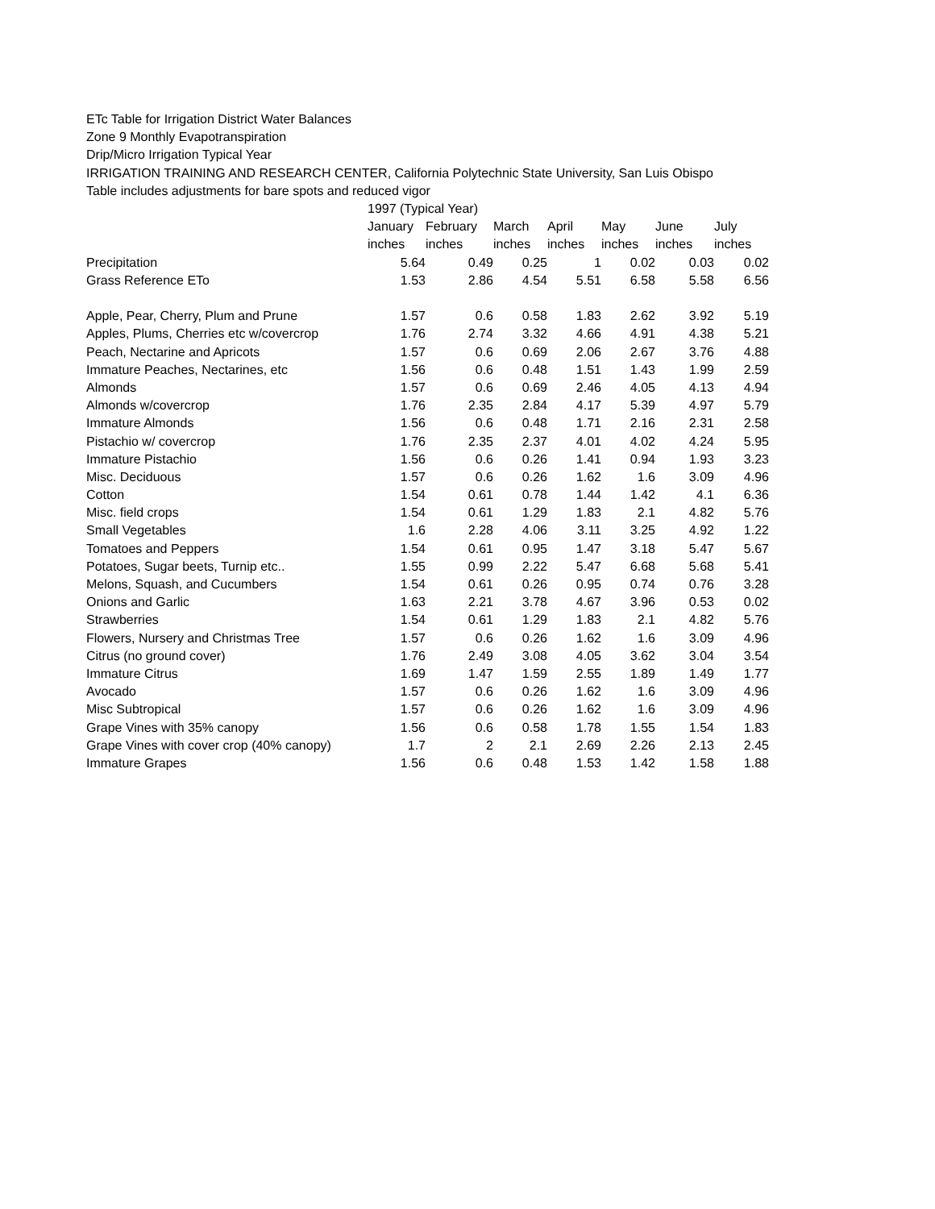ETc Table for Irrigation District Water Balances
Zone 9 Monthly Evapotranspiration
Drip/Micro Irrigation Typical Year
IRRIGATION TRAINING AND RESEARCH CENTER, California Polytechnic State University, San Luis Obispo
Table includes adjustments for bare spots and reduced vigor
| | 1997 (Typical Year) | | | | | | |
| --- | --- | --- | --- | --- | --- | --- | --- |
| | January | February | March | April | May | June | July |
| | inches | inches | inches | inches | inches | inches | inches |
| Precipitation | 5.64 | 0.49 | 0.25 | 1 | 0.02 | 0.03 | 0.02 |
| Grass Reference ETo | 1.53 | 2.86 | 4.54 | 5.51 | 6.58 | 5.58 | 6.56 |
| Apple, Pear, Cherry, Plum and Prune | 1.57 | 0.6 | 0.58 | 1.83 | 2.62 | 3.92 | 5.19 |
| Apples, Plums, Cherries etc w/covercrop | 1.76 | 2.74 | 3.32 | 4.66 | 4.91 | 4.38 | 5.21 |
| Peach, Nectarine and Apricots | 1.57 | 0.6 | 0.69 | 2.06 | 2.67 | 3.76 | 4.88 |
| Immature Peaches, Nectarines, etc | 1.56 | 0.6 | 0.48 | 1.51 | 1.43 | 1.99 | 2.59 |
| Almonds | 1.57 | 0.6 | 0.69 | 2.46 | 4.05 | 4.13 | 4.94 |
| Almonds w/covercrop | 1.76 | 2.35 | 2.84 | 4.17 | 5.39 | 4.97 | 5.79 |
| Immature Almonds | 1.56 | 0.6 | 0.48 | 1.71 | 2.16 | 2.31 | 2.58 |
| Pistachio w/ covercrop | 1.76 | 2.35 | 2.37 | 4.01 | 4.02 | 4.24 | 5.95 |
| Immature Pistachio | 1.56 | 0.6 | 0.26 | 1.41 | 0.94 | 1.93 | 3.23 |
| Misc. Deciduous | 1.57 | 0.6 | 0.26 | 1.62 | 1.6 | 3.09 | 4.96 |
| Cotton | 1.54 | 0.61 | 0.78 | 1.44 | 1.42 | 4.1 | 6.36 |
| Misc. field crops | 1.54 | 0.61 | 1.29 | 1.83 | 2.1 | 4.82 | 5.76 |
| Small Vegetables | 1.6 | 2.28 | 4.06 | 3.11 | 3.25 | 4.92 | 1.22 |
| Tomatoes and Peppers | 1.54 | 0.61 | 0.95 | 1.47 | 3.18 | 5.47 | 5.67 |
| Potatoes, Sugar beets, Turnip etc.. | 1.55 | 0.99 | 2.22 | 5.47 | 6.68 | 5.68 | 5.41 |
| Melons, Squash, and Cucumbers | 1.54 | 0.61 | 0.26 | 0.95 | 0.74 | 0.76 | 3.28 |
| Onions and Garlic | 1.63 | 2.21 | 3.78 | 4.67 | 3.96 | 0.53 | 0.02 |
| Strawberries | 1.54 | 0.61 | 1.29 | 1.83 | 2.1 | 4.82 | 5.76 |
| Flowers, Nursery and Christmas Tree | 1.57 | 0.6 | 0.26 | 1.62 | 1.6 | 3.09 | 4.96 |
| Citrus (no ground cover) | 1.76 | 2.49 | 3.08 | 4.05 | 3.62 | 3.04 | 3.54 |
| Immature Citrus | 1.69 | 1.47 | 1.59 | 2.55 | 1.89 | 1.49 | 1.77 |
| Avocado | 1.57 | 0.6 | 0.26 | 1.62 | 1.6 | 3.09 | 4.96 |
| Misc Subtropical | 1.57 | 0.6 | 0.26 | 1.62 | 1.6 | 3.09 | 4.96 |
| Grape Vines with 35% canopy | 1.56 | 0.6 | 0.58 | 1.78 | 1.55 | 1.54 | 1.83 |
| Grape Vines with cover crop (40% canopy) | 1.7 | 2 | 2.1 | 2.69 | 2.26 | 2.13 | 2.45 |
| Immature Grapes | 1.56 | 0.6 | 0.48 | 1.53 | 1.42 | 1.58 | 1.88 |